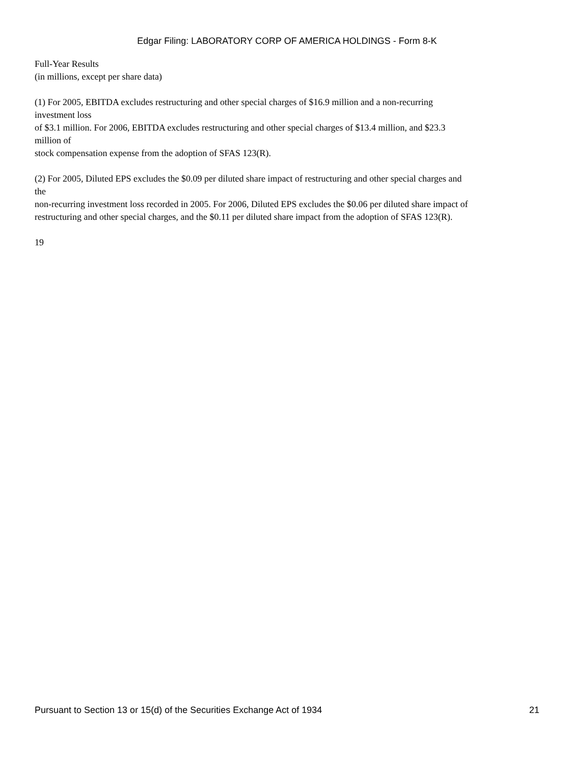Edgar Filing: LABORATORY CORP OF AMERICA HOLDINGS - Form 8-K
Full-Year Results
(in millions, except per share data)
(1) For 2005, EBITDA excludes restructuring and other special charges of $16.9 million and a non-recurring
investment loss
of $3.1 million. For 2006, EBITDA excludes restructuring and other special charges of $13.4 million, and $23.3
million of
stock compensation expense from the adoption of SFAS 123(R).
(2) For 2005, Diluted EPS excludes the $0.09 per diluted share impact of restructuring and other special charges and
the
non-recurring investment loss recorded in 2005. For 2006, Diluted EPS excludes the $0.06 per diluted share impact of
restructuring and other special charges, and the $0.11 per diluted share impact from the adoption of SFAS 123(R).
19
Pursuant to Section 13 or 15(d) of the Securities Exchange Act of 1934 21